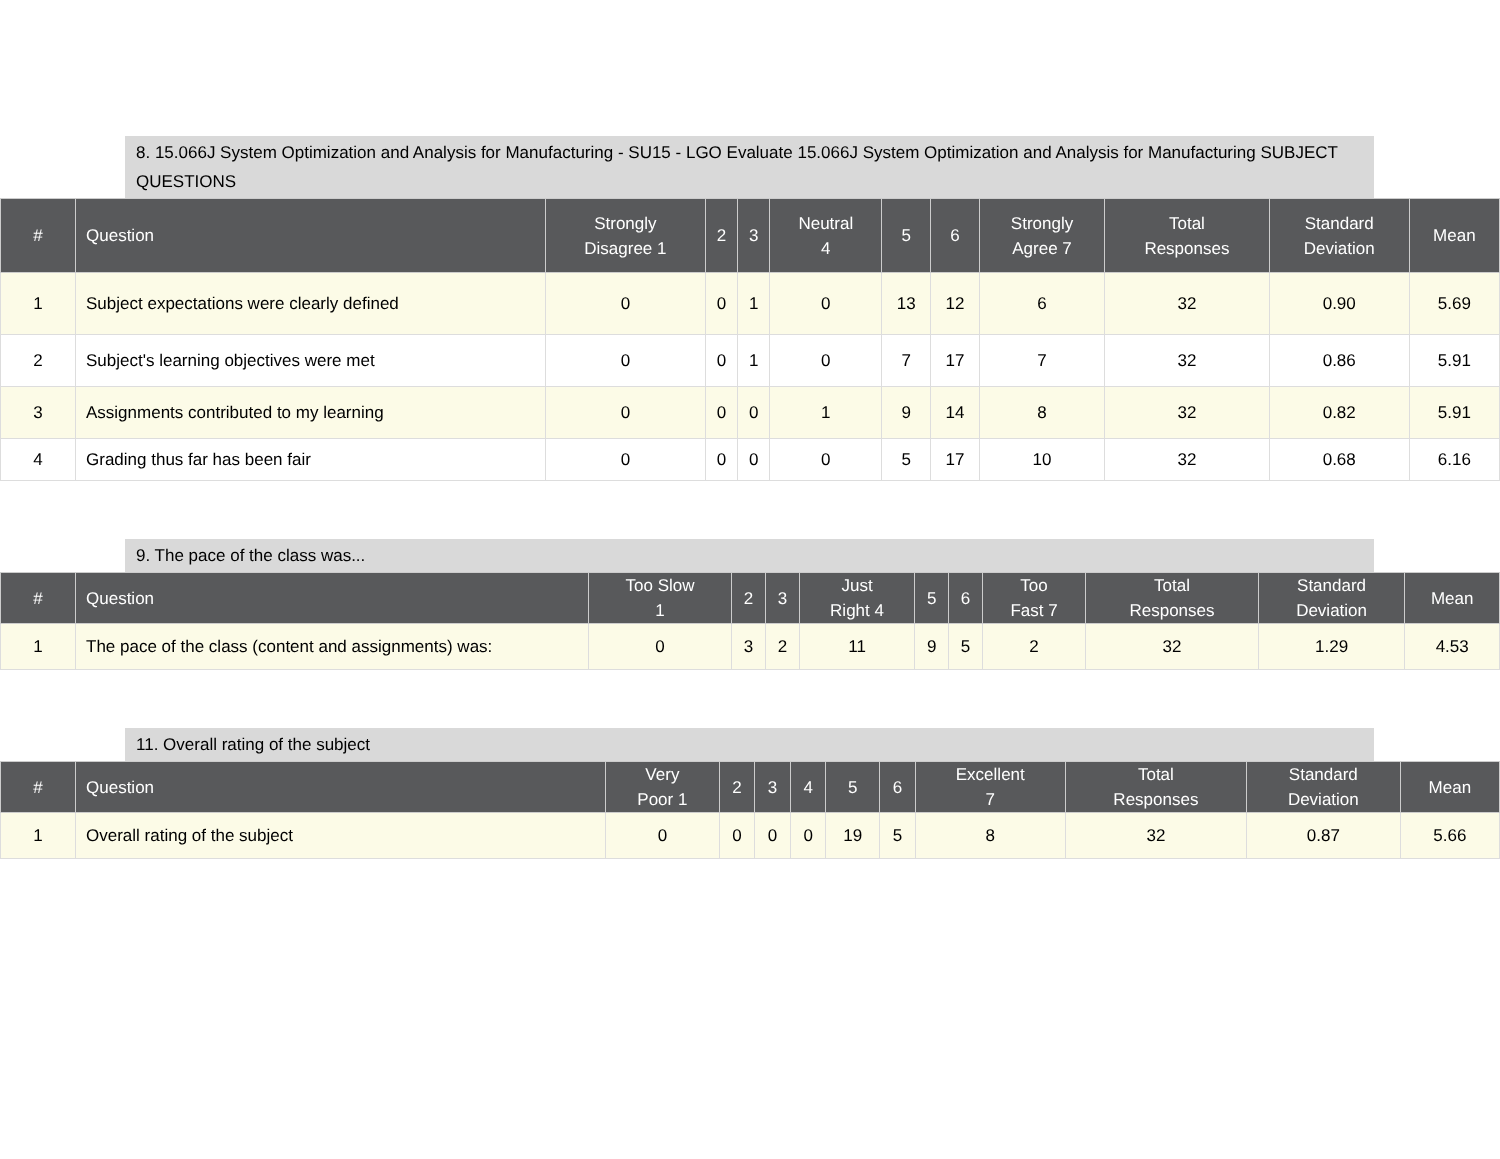8. 15.066J System Optimization and Analysis for Manufacturing - SU15 - LGO Evaluate 15.066J System Optimization and Analysis for Manufacturing SUBJECT QUESTIONS
| # | Question | Strongly Disagree 1 | 2 | 3 | Neutral 4 | 5 | 6 | Strongly Agree 7 | Total Responses | Standard Deviation | Mean |
| --- | --- | --- | --- | --- | --- | --- | --- | --- | --- | --- | --- |
| 1 | Subject expectations were clearly defined | 0 | 0 | 1 | 0 | 13 | 12 | 6 | 32 | 0.90 | 5.69 |
| 2 | Subject's learning objectives were met | 0 | 0 | 1 | 0 | 7 | 17 | 7 | 32 | 0.86 | 5.91 |
| 3 | Assignments contributed to my learning | 0 | 0 | 0 | 1 | 9 | 14 | 8 | 32 | 0.82 | 5.91 |
| 4 | Grading thus far has been fair | 0 | 0 | 0 | 0 | 5 | 17 | 10 | 32 | 0.68 | 6.16 |
9. The pace of the class was...
| # | Question | Too Slow 1 | 2 | 3 | Just Right 4 | 5 | 6 | Too Fast 7 | Total Responses | Standard Deviation | Mean |
| --- | --- | --- | --- | --- | --- | --- | --- | --- | --- | --- | --- |
| 1 | The pace of the class (content and assignments) was: | 0 | 3 | 2 | 11 | 9 | 5 | 2 | 32 | 1.29 | 4.53 |
11. Overall rating of the subject
| # | Question | Very Poor 1 | 2 | 3 | 4 | 5 | 6 | Excellent 7 | Total Responses | Standard Deviation | Mean |
| --- | --- | --- | --- | --- | --- | --- | --- | --- | --- | --- | --- |
| 1 | Overall rating of the subject | 0 | 0 | 0 | 0 | 19 | 5 | 8 | 32 | 0.87 | 5.66 |